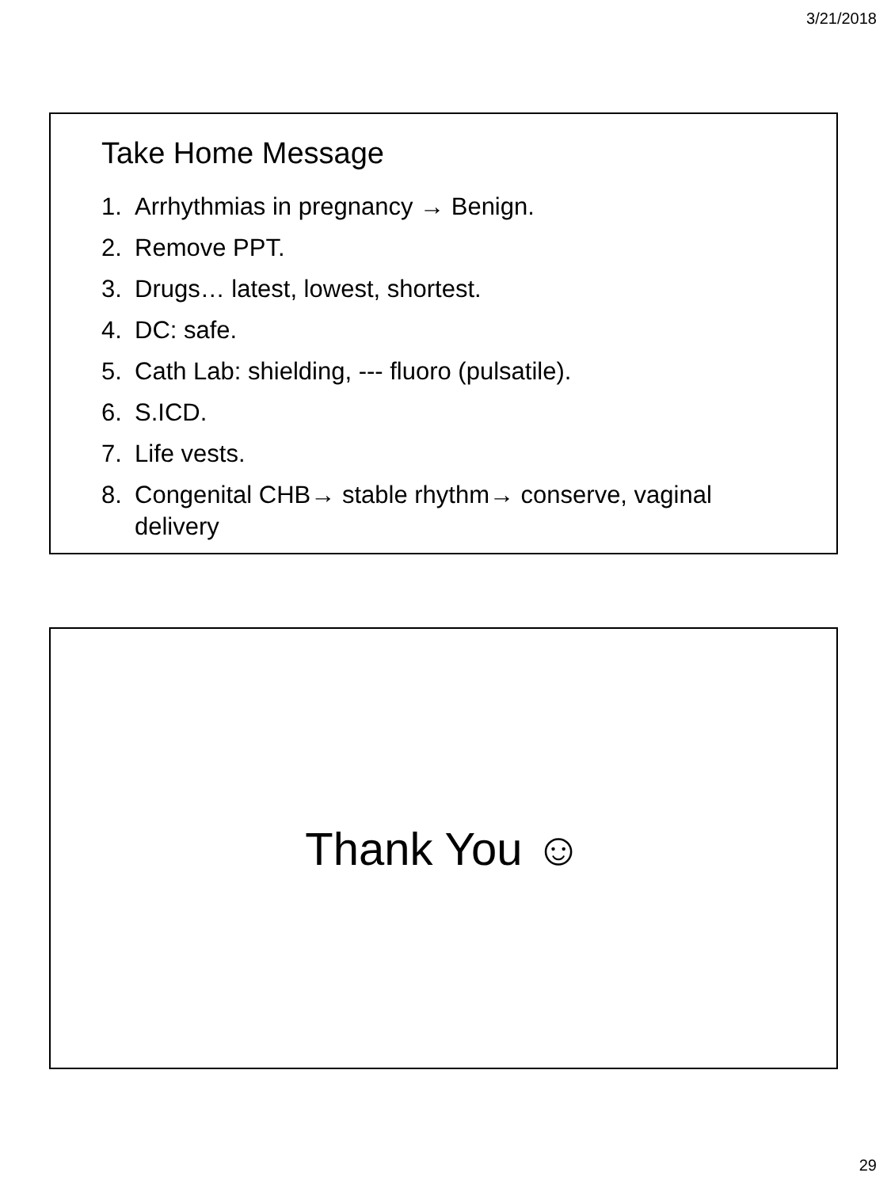3/21/2018
Take Home Message
1. Arrhythmias in pregnancy → Benign.
2. Remove PPT.
3. Drugs… latest, lowest, shortest.
4. DC: safe.
5. Cath Lab: shielding, --- fluoro (pulsatile).
6. S.ICD.
7. Life vests.
8. Congenital CHB→ stable rhythm→ conserve, vaginal delivery
Thank You ☺
29